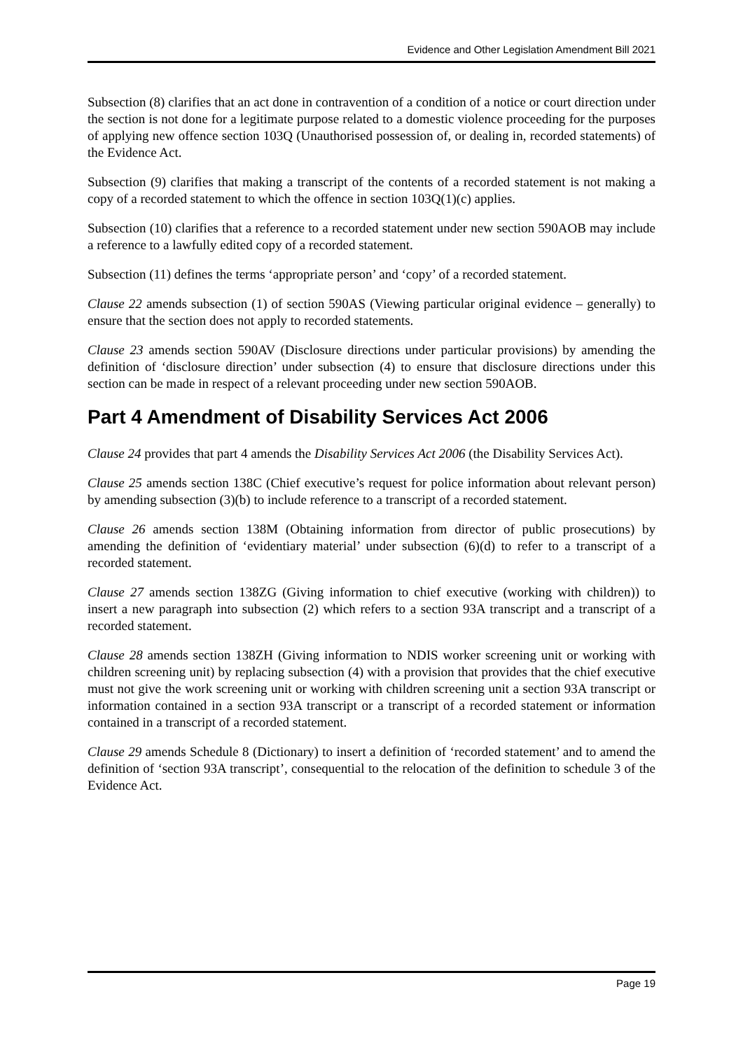Evidence and Other Legislation Amendment Bill 2021
Subsection (8) clarifies that an act done in contravention of a condition of a notice or court direction under the section is not done for a legitimate purpose related to a domestic violence proceeding for the purposes of applying new offence section 103Q (Unauthorised possession of, or dealing in, recorded statements) of the Evidence Act.
Subsection (9) clarifies that making a transcript of the contents of a recorded statement is not making a copy of a recorded statement to which the offence in section 103Q(1)(c) applies.
Subsection (10) clarifies that a reference to a recorded statement under new section 590AOB may include a reference to a lawfully edited copy of a recorded statement.
Subsection (11) defines the terms ‘appropriate person’ and ‘copy’ of a recorded statement.
Clause 22 amends subsection (1) of section 590AS (Viewing particular original evidence – generally) to ensure that the section does not apply to recorded statements.
Clause 23 amends section 590AV (Disclosure directions under particular provisions) by amending the definition of ‘disclosure direction’ under subsection (4) to ensure that disclosure directions under this section can be made in respect of a relevant proceeding under new section 590AOB.
Part 4 Amendment of Disability Services Act 2006
Clause 24 provides that part 4 amends the Disability Services Act 2006 (the Disability Services Act).
Clause 25 amends section 138C (Chief executive’s request for police information about relevant person) by amending subsection (3)(b) to include reference to a transcript of a recorded statement.
Clause 26 amends section 138M (Obtaining information from director of public prosecutions) by amending the definition of ‘evidentiary material’ under subsection (6)(d) to refer to a transcript of a recorded statement.
Clause 27 amends section 138ZG (Giving information to chief executive (working with children)) to insert a new paragraph into subsection (2) which refers to a section 93A transcript and a transcript of a recorded statement.
Clause 28 amends section 138ZH (Giving information to NDIS worker screening unit or working with children screening unit) by replacing subsection (4) with a provision that provides that the chief executive must not give the work screening unit or working with children screening unit a section 93A transcript or information contained in a section 93A transcript or a transcript of a recorded statement or information contained in a transcript of a recorded statement.
Clause 29 amends Schedule 8 (Dictionary) to insert a definition of ‘recorded statement’ and to amend the definition of ‘section 93A transcript’, consequential to the relocation of the definition to schedule 3 of the Evidence Act.
Page 19